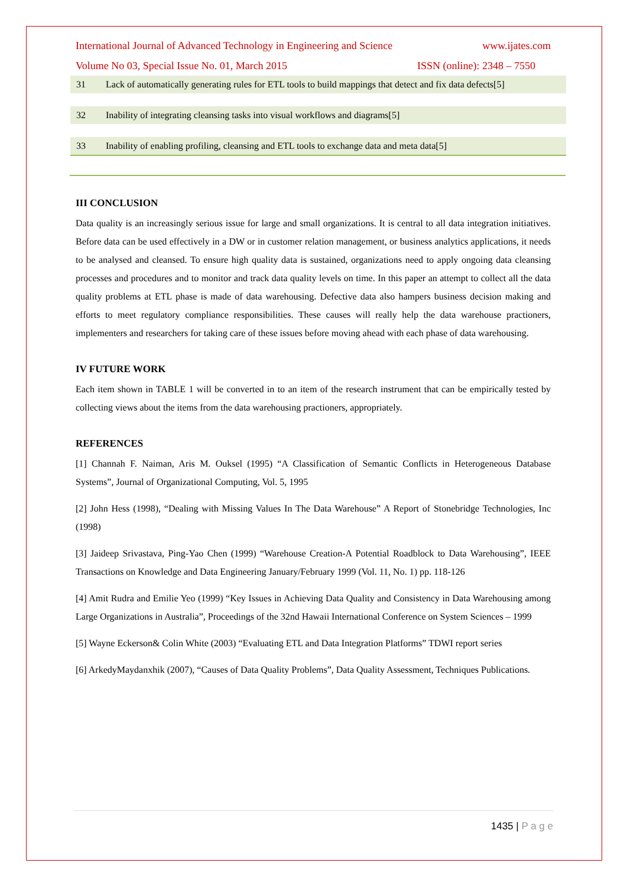International Journal of Advanced Technology in Engineering and Science www.ijates.com
Volume No 03, Special Issue No. 01, March 2015 ISSN (online): 2348 – 7550
| 31 | Lack of automatically generating rules for ETL tools to build mappings that detect and fix data defects[5] |
| 32 | Inability of integrating cleansing tasks into visual workflows and diagrams[5] |
| 33 | Inability of enabling profiling, cleansing and ETL tools to exchange data and meta data[5] |
III CONCLUSION
Data quality is an increasingly serious issue for large and small organizations. It is central to all data integration initiatives. Before data can be used effectively in a DW or in customer relation management, or business analytics applications, it needs to be analysed and cleansed. To ensure high quality data is sustained, organizations need to apply ongoing data cleansing processes and procedures and to monitor and track data quality levels on time. In this paper an attempt to collect all the data quality problems at ETL phase is made of data warehousing. Defective data also hampers business decision making and efforts to meet regulatory compliance responsibilities. These causes will really help the data warehouse practioners, implementers and researchers for taking care of these issues before moving ahead with each phase of data warehousing.
IV FUTURE WORK
Each item shown in TABLE 1 will be converted in to an item of the research instrument that can be empirically tested by collecting views about the items from the data warehousing practioners, appropriately.
REFERENCES
[1] Channah F. Naiman, Aris M. Ouksel (1995) “A Classification of Semantic Conflicts in Heterogeneous Database Systems”, Journal of Organizational Computing, Vol. 5, 1995
[2] John Hess (1998), “Dealing with Missing Values In The Data Warehouse” A Report of Stonebridge Technologies, Inc (1998)
[3] Jaideep Srivastava, Ping-Yao Chen (1999) “Warehouse Creation-A Potential Roadblock to Data Warehousing”, IEEE Transactions on Knowledge and Data Engineering January/February 1999 (Vol. 11, No. 1) pp. 118-126
[4] Amit Rudra and Emilie Yeo (1999) “Key Issues in Achieving Data Quality and Consistency in Data Warehousing among Large Organizations in Australia”, Proceedings of the 32nd Hawaii International Conference on System Sciences – 1999
[5] Wayne Eckerson& Colin White (2003) “Evaluating ETL and Data Integration Platforms” TDWI report series
[6] ArkedyMaydanxhik (2007), “Causes of Data Quality Problems”, Data Quality Assessment, Techniques Publications.
1435 | P a g e